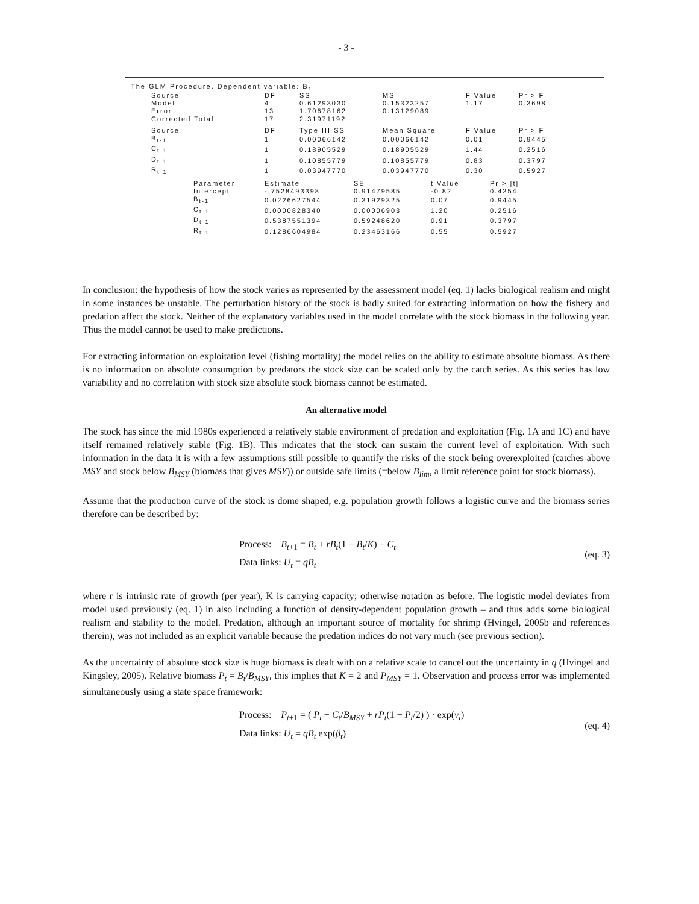- 3 -
The GLM Procedure. Dependent variable: B<sub>t</sub>
| Source | DF | SS | MS | F Value | Pr > F |
| --- | --- | --- | --- | --- | --- |
| Model | 4 | 0.61293030 | 0.15323257 | 1.17 | 0.3698 |
| Error | 13 | 1.70678162 | 0.13129089 | | |
| Corrected Total | 17 | 2.31971192 | | | |
| Source | DF | Type III SS | Mean Square | F Value | Pr > F |
| --- | --- | --- | --- | --- | --- |
| B<sub>t-1</sub> | 1 | 0.00066142 | 0.00066142 | 0.01 | 0.9445 |
| C<sub>t-1</sub> | 1 | 0.18905529 | 0.18905529 | 1.44 | 0.2516 |
| D<sub>t-1</sub> | 1 | 0.10855779 | 0.10855779 | 0.83 | 0.3797 |
| R<sub>t-1</sub> | 1 | 0.03947770 | 0.03947770 | 0.30 | 0.5927 |
| Parameter | Estimate | SE | t Value | Pr > /t/ |
| --- | --- | --- | --- | --- |
| Intercept | -.7528493398 | 0.91479585 | -0.82 | 0.4254 |
| B<sub>t-1</sub> | 0.0226627544 | 0.31929325 | 0.07 | 0.9445 |
| C<sub>t-1</sub> | 0.0000828340 | 0.00006903 | 1.20 | 0.2516 |
| D<sub>t-1</sub> | 0.5387551394 | 0.59248620 | 0.91 | 0.3797 |
| R<sub>t-1</sub> | 0.1286604984 | 0.23463166 | 0.55 | 0.5927 |
In conclusion: the hypothesis of how the stock varies as represented by the assessment model (eq. 1) lacks biological realism and might in some instances be unstable. The perturbation history of the stock is badly suited for extracting information on how the fishery and predation affect the stock. Neither of the explanatory variables used in the model correlate with the stock biomass in the following year. Thus the model cannot be used to make predictions.
For extracting information on exploitation level (fishing mortality) the model relies on the ability to estimate absolute biomass. As there is no information on absolute consumption by predators the stock size can be scaled only by the catch series. As this series has low variability and no correlation with stock size absolute stock biomass cannot be estimated.
An alternative model
The stock has since the mid 1980s experienced a relatively stable environment of predation and exploitation (Fig. 1A and 1C) and have itself remained relatively stable (Fig. 1B). This indicates that the stock can sustain the current level of exploitation. With such information in the data it is with a few assumptions still possible to quantify the risks of the stock being overexploited (catches above MSY and stock below B<sub>MSY</sub> (biomass that gives MSY)) or outside safe limits (=below B<sub>lim</sub>, a limit reference point for stock biomass).
Assume that the production curve of the stock is dome shaped, e.g. population growth follows a logistic curve and the biomass series therefore can be described by:
Process: B<sub>t+1</sub> = B<sub>t</sub> + rB<sub>t</sub>(1 − B<sub>t</sub>/K) − C<sub>t</sub>
Data links: U<sub>t</sub> = qB<sub>t</sub>
(eq. 3)
where r is intrinsic rate of growth (per year), K is carrying capacity; otherwise notation as before. The logistic model deviates from model used previously (eq. 1) in also including a function of density-dependent population growth – and thus adds some biological realism and stability to the model. Predation, although an important source of mortality for shrimp (Hvingel, 2005b and references therein), was not included as an explicit variable because the predation indices do not vary much (see previous section).
As the uncertainty of absolute stock size is huge biomass is dealt with on a relative scale to cancel out the uncertainty in q (Hvingel and Kingsley, 2005). Relative biomass P<sub>t</sub> = B<sub>t</sub>/B<sub>MSY</sub>, this implies that K = 2 and P<sub>MSY</sub> = 1. Observation and process error was implemented simultaneously using a state space framework:
Process: P<sub>t+1</sub> = ( P<sub>t</sub> − C<sub>t</sub>/B<sub>MSY</sub> + rP<sub>t</sub>(1 − P<sub>t</sub>/2) ) · exp(ν<sub>t</sub>)
Data links: U<sub>t</sub> = qB<sub>t</sub> exp(β<sub>t</sub>)
(eq. 4)